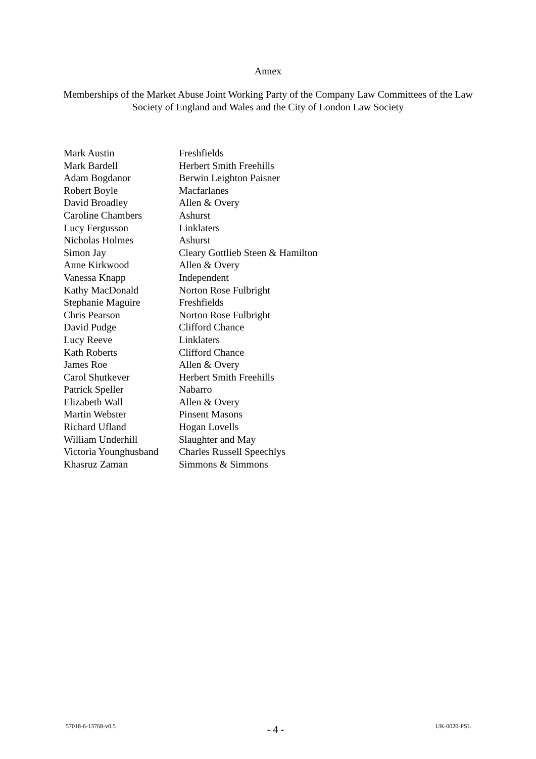Annex
Memberships of the Market Abuse Joint Working Party of the Company Law Committees of the Law Society of England and Wales and the City of London Law Society
| Mark Austin | Freshfields |
| Mark Bardell | Herbert Smith Freehills |
| Adam Bogdanor | Berwin Leighton Paisner |
| Robert Boyle | Macfarlanes |
| David Broadley | Allen & Overy |
| Caroline Chambers | Ashurst |
| Lucy Fergusson | Linklaters |
| Nicholas Holmes | Ashurst |
| Simon Jay | Cleary Gottlieb Steen & Hamilton |
| Anne Kirkwood | Allen & Overy |
| Vanessa Knapp | Independent |
| Kathy MacDonald | Norton Rose Fulbright |
| Stephanie Maguire | Freshfields |
| Chris Pearson | Norton Rose Fulbright |
| David Pudge | Clifford Chance |
| Lucy Reeve | Linklaters |
| Kath Roberts | Clifford Chance |
| James Roe | Allen & Overy |
| Carol Shutkever | Herbert Smith Freehills |
| Patrick Speller | Nabarro |
| Elizabeth Wall | Allen & Overy |
| Martin Webster | Pinsent Masons |
| Richard Ufland | Hogan Lovells |
| William Underhill | Slaughter and May |
| Victoria Younghusband | Charles Russell Speechlys |
| Khasruz Zaman | Simmons & Simmons |
57018-6-13768-v0.5 - 4 - UK-0020-PSL